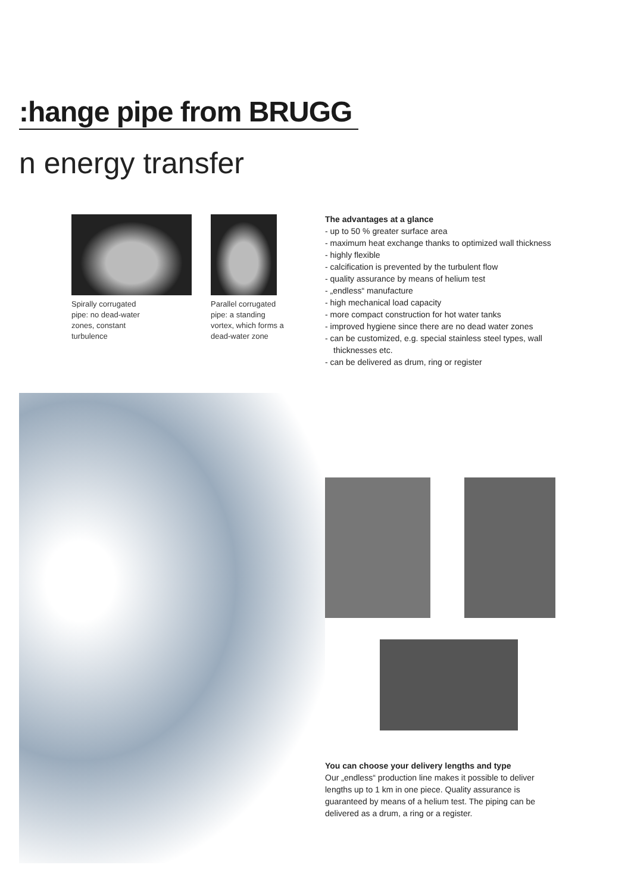:hange pipe from BRUGG
n energy transfer
Spirally corrugated pipe: no dead-water zones, constant turbulence
Parallel corrugated pipe: a standing vortex, which forms a dead-water zone
The advantages at a glance
- up to 50 % greater surface area
- maximum heat exchange thanks to optimized wall thickness
- highly flexible
- calcification is prevented by the turbulent flow
- quality assurance by means of helium test
- „endless“ manufacture
- high mechanical load capacity
- more compact construction for hot water tanks
- improved hygiene since there are no dead water zones
- can be customized, e.g. special stainless steel types, wall thicknesses etc.
- can be delivered as drum, ring or register
You can choose your delivery lengths and type
Our „endless“ production line makes it possible to deliver lengths up to 1 km in one piece. Quality assurance is guaranteed by means of a helium test. The piping can be delivered as a drum, a ring or a register.